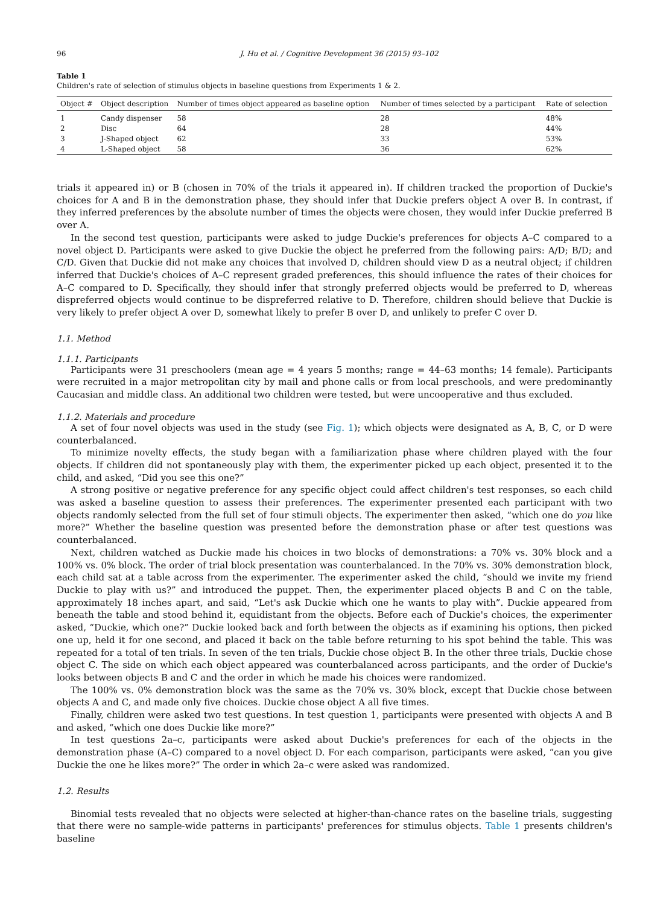96 J. Hu et al. / Cognitive Development 36 (2015) 93–102
Table 1
Children's rate of selection of stimulus objects in baseline questions from Experiments 1 & 2.
| Object # | Object description | Number of times object appeared as baseline option | Number of times selected by a participant | Rate of selection |
| --- | --- | --- | --- | --- |
| 1 | Candy dispenser | 58 | 28 | 48% |
| 2 | Disc | 64 | 28 | 44% |
| 3 | J-Shaped object | 62 | 33 | 53% |
| 4 | L-Shaped object | 58 | 36 | 62% |
trials it appeared in) or B (chosen in 70% of the trials it appeared in). If children tracked the proportion of Duckie's choices for A and B in the demonstration phase, they should infer that Duckie prefers object A over B. In contrast, if they inferred preferences by the absolute number of times the objects were chosen, they would infer Duckie preferred B over A.
In the second test question, participants were asked to judge Duckie's preferences for objects A–C compared to a novel object D. Participants were asked to give Duckie the object he preferred from the following pairs: A/D; B/D; and C/D. Given that Duckie did not make any choices that involved D, children should view D as a neutral object; if children inferred that Duckie's choices of A–C represent graded preferences, this should influence the rates of their choices for A–C compared to D. Specifically, they should infer that strongly preferred objects would be preferred to D, whereas dispreferred objects would continue to be dispreferred relative to D. Therefore, children should believe that Duckie is very likely to prefer object A over D, somewhat likely to prefer B over D, and unlikely to prefer C over D.
1.1. Method
1.1.1. Participants
Participants were 31 preschoolers (mean age = 4 years 5 months; range = 44–63 months; 14 female). Participants were recruited in a major metropolitan city by mail and phone calls or from local preschools, and were predominantly Caucasian and middle class. An additional two children were tested, but were uncooperative and thus excluded.
1.1.2. Materials and procedure
A set of four novel objects was used in the study (see Fig. 1); which objects were designated as A, B, C, or D were counterbalanced.
To minimize novelty effects, the study began with a familiarization phase where children played with the four objects. If children did not spontaneously play with them, the experimenter picked up each object, presented it to the child, and asked, “Did you see this one?”
A strong positive or negative preference for any specific object could affect children's test responses, so each child was asked a baseline question to assess their preferences. The experimenter presented each participant with two objects randomly selected from the full set of four stimuli objects. The experimenter then asked, “which one do you like more?” Whether the baseline question was presented before the demonstration phase or after test questions was counterbalanced.
Next, children watched as Duckie made his choices in two blocks of demonstrations: a 70% vs. 30% block and a 100% vs. 0% block. The order of trial block presentation was counterbalanced. In the 70% vs. 30% demonstration block, each child sat at a table across from the experimenter. The experimenter asked the child, “should we invite my friend Duckie to play with us?” and introduced the puppet. Then, the experimenter placed objects B and C on the table, approximately 18 inches apart, and said, “Let's ask Duckie which one he wants to play with”. Duckie appeared from beneath the table and stood behind it, equidistant from the objects. Before each of Duckie's choices, the experimenter asked, “Duckie, which one?” Duckie looked back and forth between the objects as if examining his options, then picked one up, held it for one second, and placed it back on the table before returning to his spot behind the table. This was repeated for a total of ten trials. In seven of the ten trials, Duckie chose object B. In the other three trials, Duckie chose object C. The side on which each object appeared was counterbalanced across participants, and the order of Duckie's looks between objects B and C and the order in which he made his choices were randomized.
The 100% vs. 0% demonstration block was the same as the 70% vs. 30% block, except that Duckie chose between objects A and C, and made only five choices. Duckie chose object A all five times.
Finally, children were asked two test questions. In test question 1, participants were presented with objects A and B and asked, “which one does Duckie like more?”
In test questions 2a–c, participants were asked about Duckie's preferences for each of the objects in the demonstration phase (A–C) compared to a novel object D. For each comparison, participants were asked, “can you give Duckie the one he likes more?” The order in which 2a–c were asked was randomized.
1.2. Results
Binomial tests revealed that no objects were selected at higher-than-chance rates on the baseline trials, suggesting that there were no sample-wide patterns in participants' preferences for stimulus objects. Table 1 presents children's baseline